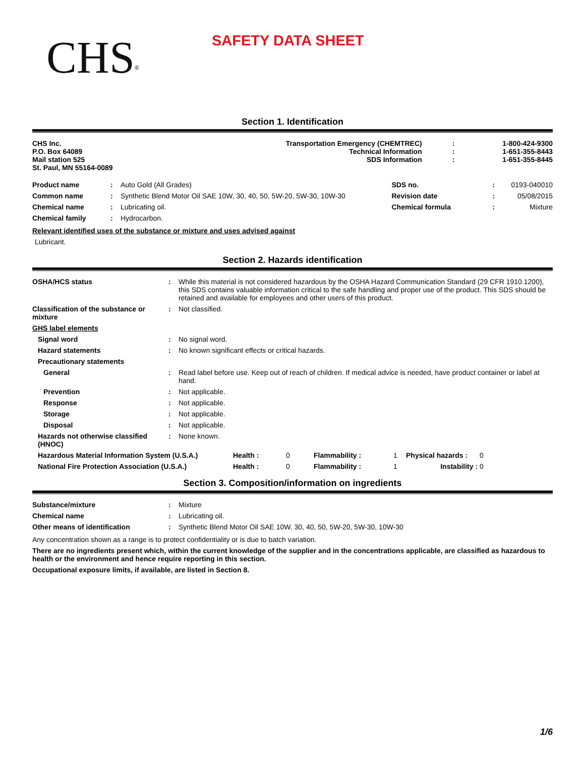CHS<sup>®</sup>
SAFETY DATA SHEET
Section 1. Identification
| CHS Inc. P.O. Box 64089 Mail station 525 St. Paul, MN 55164-0089 | Transportation Emergency (CHEMTREC) Technical Information SDS Information | : : : | 1-800-424-9300 1-651-355-8443 1-651-355-8445 |
| Product name | : | Auto Gold (All Grades) | SDS no. | : | 0193-040010 |
| Common name | : | Synthetic Blend Motor Oil SAE 10W, 30, 40, 50, 5W-20, 5W-30, 10W-30 | Revision date | : | 05/08/2015 |
| Chemical name | : | Lubricating oil. | Chemical formula | : | Mixture |
| Chemical family | : | Hydrocarbon. | | | |
Relevant identified uses of the substance or mixture and uses advised against
Lubricant.
Section 2. Hazards identification
| OSHA/HCS status | : | While this material is not considered hazardous by the OSHA Hazard Communication Standard (29 CFR 1910.1200), this SDS contains valuable information critical to the safe handling and proper use of the product. This SDS should be retained and available for employees and other users of this product. |
| Classification of the substance or mixture | : | Not classified. |
| GHS label elements | | |
| Signal word | : | No signal word. |
| Hazard statements | : | No known significant effects or critical hazards. |
| Precautionary statements | | |
| General | : | Read label before use. Keep out of reach of children. If medical advice is needed, have product container or label at hand. |
| Prevention | : | Not applicable. |
| Response | : | Not applicable. |
| Storage | : | Not applicable. |
| Disposal | : | Not applicable. |
| Hazards not otherwise classified (HNOC) | : | None known. |
| Hazardous Material Information System (U.S.A.) | Health : | 0 | Flammability : | 1 | Physical hazards : | 0 |
| National Fire Protection Association (U.S.A.) | Health : | 0 | Flammability : | 1 | Instability : | 0 |
Section 3. Composition/information on ingredients
| Substance/mixture | : | Mixture |
| Chemical name | : | Lubricating oil. |
| Other means of identification | : | Synthetic Blend Motor Oil SAE 10W, 30, 40, 50, 5W-20, 5W-30, 10W-30 |
Any concentration shown as a range is to protect confidentiality or is due to batch variation.
There are no ingredients present which, within the current knowledge of the supplier and in the concentrations applicable, are classified as hazardous to health or the environment and hence require reporting in this section.
Occupational exposure limits, if available, are listed in Section 8.
1/6